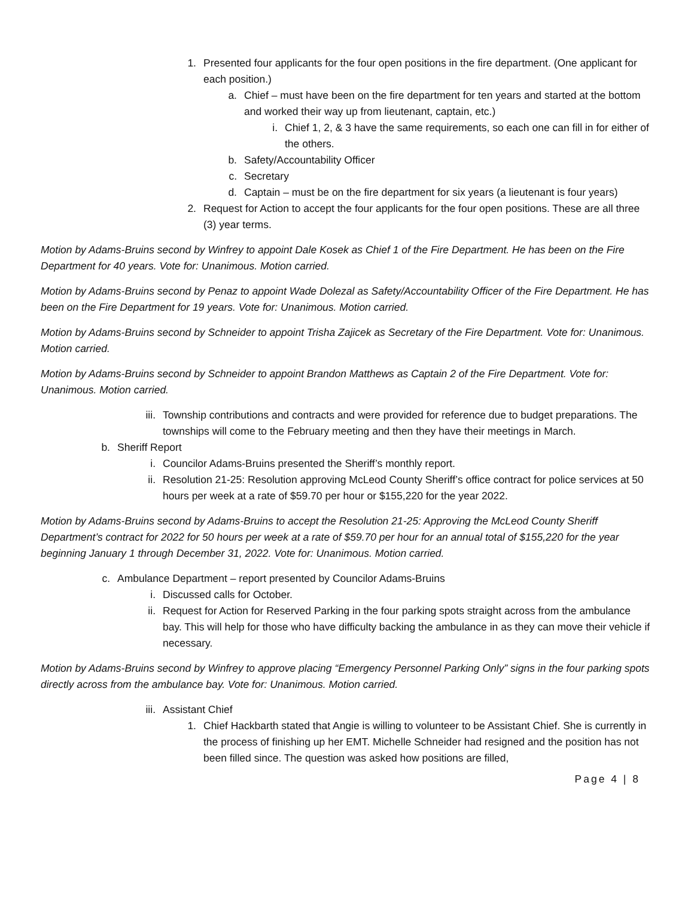1. Presented four applicants for the four open positions in the fire department. (One applicant for each position.)
a. Chief – must have been on the fire department for ten years and started at the bottom and worked their way up from lieutenant, captain, etc.)
i. Chief 1, 2, & 3 have the same requirements, so each one can fill in for either of the others.
b. Safety/Accountability Officer
c. Secretary
d. Captain – must be on the fire department for six years (a lieutenant is four years)
2. Request for Action to accept the four applicants for the four open positions. These are all three (3) year terms.
Motion by Adams-Bruins second by Winfrey to appoint Dale Kosek as Chief 1 of the Fire Department. He has been on the Fire Department for 40 years. Vote for: Unanimous. Motion carried.
Motion by Adams-Bruins second by Penaz to appoint Wade Dolezal as Safety/Accountability Officer of the Fire Department. He has been on the Fire Department for 19 years. Vote for: Unanimous. Motion carried.
Motion by Adams-Bruins second by Schneider to appoint Trisha Zajicek as Secretary of the Fire Department. Vote for: Unanimous. Motion carried.
Motion by Adams-Bruins second by Schneider to appoint Brandon Matthews as Captain 2 of the Fire Department. Vote for: Unanimous. Motion carried.
iii. Township contributions and contracts and were provided for reference due to budget preparations. The townships will come to the February meeting and then they have their meetings in March.
b. Sheriff Report
i. Councilor Adams-Bruins presented the Sheriff’s monthly report.
ii. Resolution 21-25: Resolution approving McLeod County Sheriff’s office contract for police services at 50 hours per week at a rate of $59.70 per hour or $155,220 for the year 2022.
Motion by Adams-Bruins second by Adams-Bruins to accept the Resolution 21-25: Approving the McLeod County Sheriff Department’s contract for 2022 for 50 hours per week at a rate of $59.70 per hour for an annual total of $155,220 for the year beginning January 1 through December 31, 2022. Vote for: Unanimous. Motion carried.
c. Ambulance Department – report presented by Councilor Adams-Bruins
i. Discussed calls for October.
ii. Request for Action for Reserved Parking in the four parking spots straight across from the ambulance bay. This will help for those who have difficulty backing the ambulance in as they can move their vehicle if necessary.
Motion by Adams-Bruins second by Winfrey to approve placing “Emergency Personnel Parking Only” signs in the four parking spots directly across from the ambulance bay. Vote for: Unanimous. Motion carried.
iii. Assistant Chief
1. Chief Hackbarth stated that Angie is willing to volunteer to be Assistant Chief. She is currently in the process of finishing up her EMT. Michelle Schneider had resigned and the position has not been filled since. The question was asked how positions are filled,
Page 4 | 8